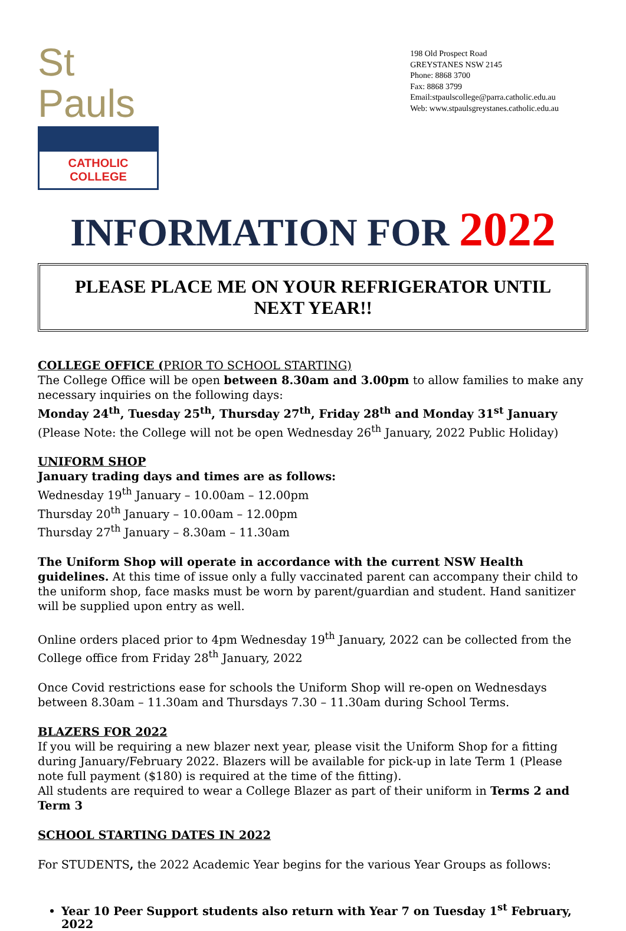St Pauls
CATHOLIC COLLEGE
198 Old Prospect Road
GREYSTANES NSW 2145
Phone: 8868 3700
Fax: 8868 3799
Email:stpaulscollege@parra.catholic.edu.au
Web: www.stpaulsgreystanes.catholic.edu.au
INFORMATION FOR 2022
PLEASE PLACE ME ON YOUR REFRIGERATOR UNTIL NEXT YEAR!!
COLLEGE OFFICE (PRIOR TO SCHOOL STARTING)
The College Office will be open between 8.30am and 3.00pm to allow families to make any necessary inquiries on the following days:
Monday 24<sup>th</sup>, Tuesday 25<sup>th</sup>, Thursday 27<sup>th</sup>, Friday 28<sup>th</sup> and Monday 31<sup>st</sup> January
(Please Note: the College will not be open Wednesday 26<sup>th</sup> January, 2022 Public Holiday)
UNIFORM SHOP
January trading days and times are as follows:
Wednesday 19<sup>th</sup> January – 10.00am – 12.00pm
Thursday 20<sup>th</sup> January – 10.00am – 12.00pm
Thursday 27<sup>th</sup> January – 8.30am – 11.30am
The Uniform Shop will operate in accordance with the current NSW Health guidelines. At this time of issue only a fully vaccinated parent can accompany their child to the uniform shop, face masks must be worn by parent/guardian and student. Hand sanitizer will be supplied upon entry as well.
Online orders placed prior to 4pm Wednesday 19<sup>th</sup> January, 2022 can be collected from the College office from Friday 28<sup>th</sup> January, 2022
Once Covid restrictions ease for schools the Uniform Shop will re-open on Wednesdays between 8.30am – 11.30am and Thursdays 7.30 – 11.30am during School Terms.
BLAZERS FOR 2022
If you will be requiring a new blazer next year, please visit the Uniform Shop for a fitting during January/February 2022. Blazers will be available for pick-up in late Term 1 (Please note full payment ($180) is required at the time of the fitting).
All students are required to wear a College Blazer as part of their uniform in Terms 2 and Term 3
SCHOOL STARTING DATES IN 2022
For STUDENTS, the 2022 Academic Year begins for the various Year Groups as follows:
Year 10 Peer Support students also return with Year 7 on Tuesday 1<sup>st</sup> February, 2022